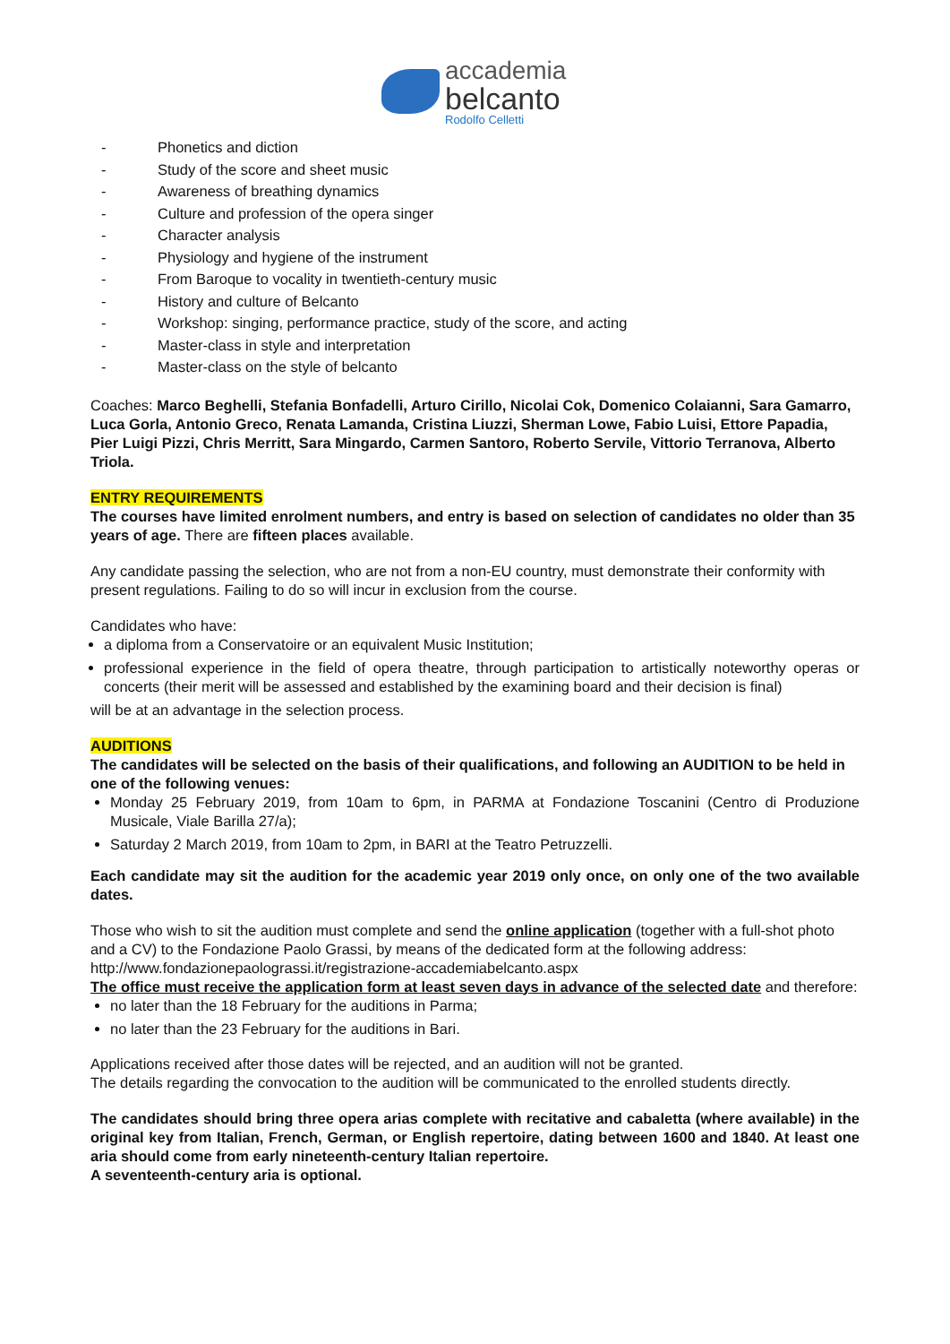accademia
belcanto
Rodolfo Celletti
- Phonetics and diction
- Study of the score and sheet music
- Awareness of breathing dynamics
- Culture and profession of the opera singer
- Character analysis
- Physiology and hygiene of the instrument
- From Baroque to vocality in twentieth-century music
- History and culture of Belcanto
- Workshop: singing, performance practice, study of the score, and acting
- Master-class in style and interpretation
- Master-class on the style of belcanto
Coaches: Marco Beghelli, Stefania Bonfadelli, Arturo Cirillo, Nicolai Cok, Domenico Colaianni, Sara Gamarro, Luca Gorla, Antonio Greco, Renata Lamanda, Cristina Liuzzi, Sherman Lowe, Fabio Luisi, Ettore Papadia, Pier Luigi Pizzi, Chris Merritt, Sara Mingardo, Carmen Santoro, Roberto Servile, Vittorio Terranova, Alberto Triola.
ENTRY REQUIREMENTS
The courses have limited enrolment numbers, and entry is based on selection of candidates no older than 35 years of age. There are fifteen places available.
Any candidate passing the selection, who are not from a non-EU country, must demonstrate their conformity with present regulations. Failing to do so will incur in exclusion from the course.
Candidates who have:
a diploma from a Conservatoire or an equivalent Music Institution;
professional experience in the field of opera theatre, through participation to artistically noteworthy operas or concerts (their merit will be assessed and established by the examining board and their decision is final)
will be at an advantage in the selection process.
AUDITIONS
The candidates will be selected on the basis of their qualifications, and following an AUDITION to be held in one of the following venues:
Monday 25 February 2019, from 10am to 6pm, in PARMA at Fondazione Toscanini (Centro di Produzione Musicale, Viale Barilla 27/a);
Saturday 2 March 2019, from 10am to 2pm, in BARI at the Teatro Petruzzelli.
Each candidate may sit the audition for the academic year 2019 only once, on only one of the two available dates.
Those who wish to sit the audition must complete and send the online application (together with a full-shot photo and a CV) to the Fondazione Paolo Grassi, by means of the dedicated form at the following address: http://www.fondazionepaolograssi.it/registrazione-accademiabelcanto.aspx
The office must receive the application form at least seven days in advance of the selected date and therefore:
no later than the 18 February for the auditions in Parma;
no later than the 23 February for the auditions in Bari.
Applications received after those dates will be rejected, and an audition will not be granted.
The details regarding the convocation to the audition will be communicated to the enrolled students directly.
The candidates should bring three opera arias complete with recitative and cabaletta (where available) in the original key from Italian, French, German, or English repertoire, dating between 1600 and 1840. At least one aria should come from early nineteenth-century Italian repertoire.
A seventeenth-century aria is optional.